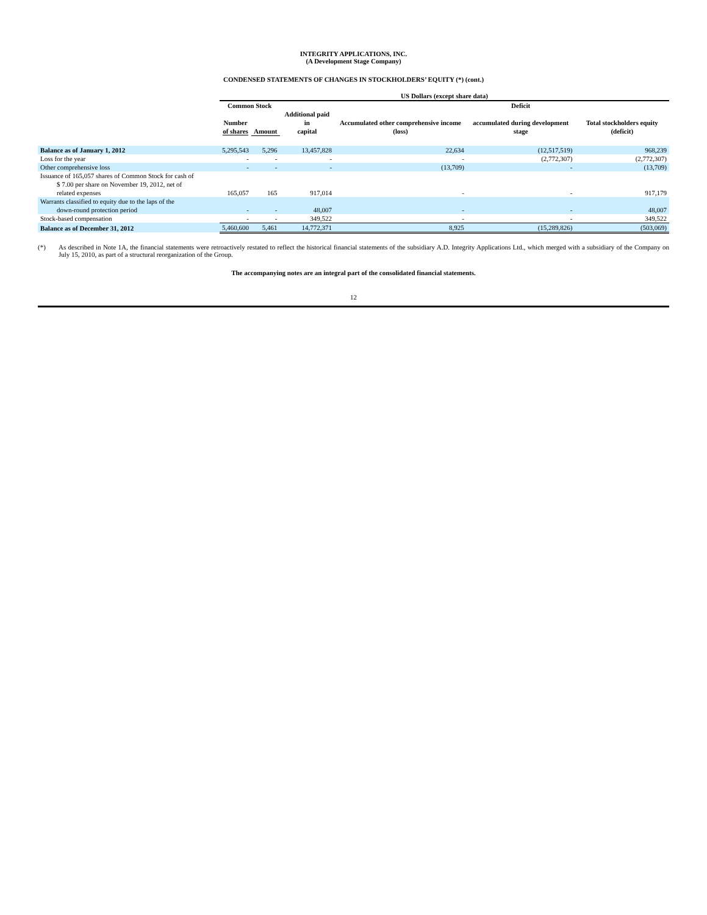INTEGRITY APPLICATIONS, INC.
(A Development Stage Company)
CONDENSED STATEMENTS OF CHANGES IN STOCKHOLDERS’ EQUITY (*) (cont.)
| | US Dollars (except share data) | | | | | |
| --- | --- | --- | --- | --- | --- | --- |
| | Common Stock | | | | Deficit | |
| | Number of shares | Amount | Additional paid in capital | Accumulated other comprehensive income (loss) | accumulated during development stage | Total stockholders equity (deficit) |
| Balance as of January 1, 2012 | 5,295,543 | 5,296 | 13,457,828 | 22,634 | (12,517,519) | 968,239 |
| Loss for the year | - | - | - | - | (2,772,307) | (2,772,307) |
| Other comprehensive loss | - | - | - | (13,709) | - | (13,709) |
| Issuance of 165,057 shares of Common Stock for cash of $ 7.00 per share on November 19, 2012, net of related expenses | 165,057 | 165 | 917,014 | - | - | 917,179 |
| Warrants classified to equity due to the laps of the down-round protection period | - | - | 48,007 | - | - | 48,007 |
| Stock-based compensation | - | - | 349,522 | - | - | 349,522 |
| Balance as of December 31, 2012 | 5,460,600 | 5,461 | 14,772,371 | 8,925 | (15,289,826) | (503,069) |
(*) As described in Note 1A, the financial statements were retroactively restated to reflect the historical financial statements of the subsidiary A.D. Integrity Applications Ltd., which merged with a subsidiary of the Company on July 15, 2010, as part of a structural reorganization of the Group.
The accompanying notes are an integral part of the consolidated financial statements.
12